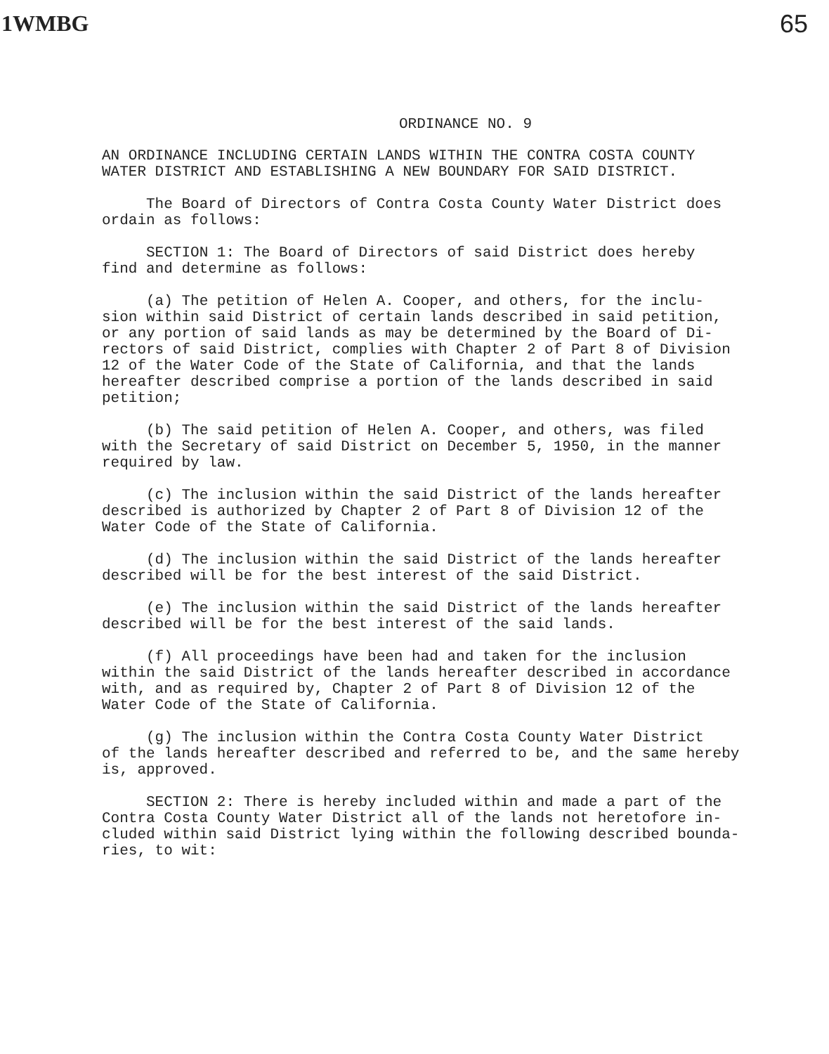1WMBG 65
ORDINANCE NO. 9
AN ORDINANCE INCLUDING CERTAIN LANDS WITHIN THE CONTRA COSTA COUNTY WATER DISTRICT AND ESTABLISHING A NEW BOUNDARY FOR SAID DISTRICT.
The Board of Directors of Contra Costa County Water District does ordain as follows:
SECTION 1: The Board of Directors of said District does hereby find and determine as follows:
(a) The petition of Helen A. Cooper, and others, for the inclu- sion within said District of certain lands described in said petition, or any portion of said lands as may be determined by the Board of Di- rectors of said District, complies with Chapter 2 of Part 8 of Division 12 of the Water Code of the State of California, and that the lands hereafter described comprise a portion of the lands described in said petition;
(b) The said petition of Helen A. Cooper, and others, was filed with the Secretary of said District on December 5, 1950, in the manner required by law.
(c) The inclusion within the said District of the lands hereafter described is authorized by Chapter 2 of Part 8 of Division 12 of the Water Code of the State of California.
(d) The inclusion within the said District of the lands hereafter described will be for the best interest of the said District.
(e) The inclusion within the said District of the lands hereafter described will be for the best interest of the said lands.
(f) All proceedings have been had and taken for the inclusion within the said District of the lands hereafter described in accordance with, and as required by, Chapter 2 of Part 8 of Division 12 of the Water Code of the State of California.
(g) The inclusion within the Contra Costa County Water District of the lands hereafter described and referred to be, and the same hereby is, approved.
SECTION 2: There is hereby included within and made a part of the Contra Costa County Water District all of the lands not heretofore in- cluded within said District lying within the following described bounda- ries, to wit: